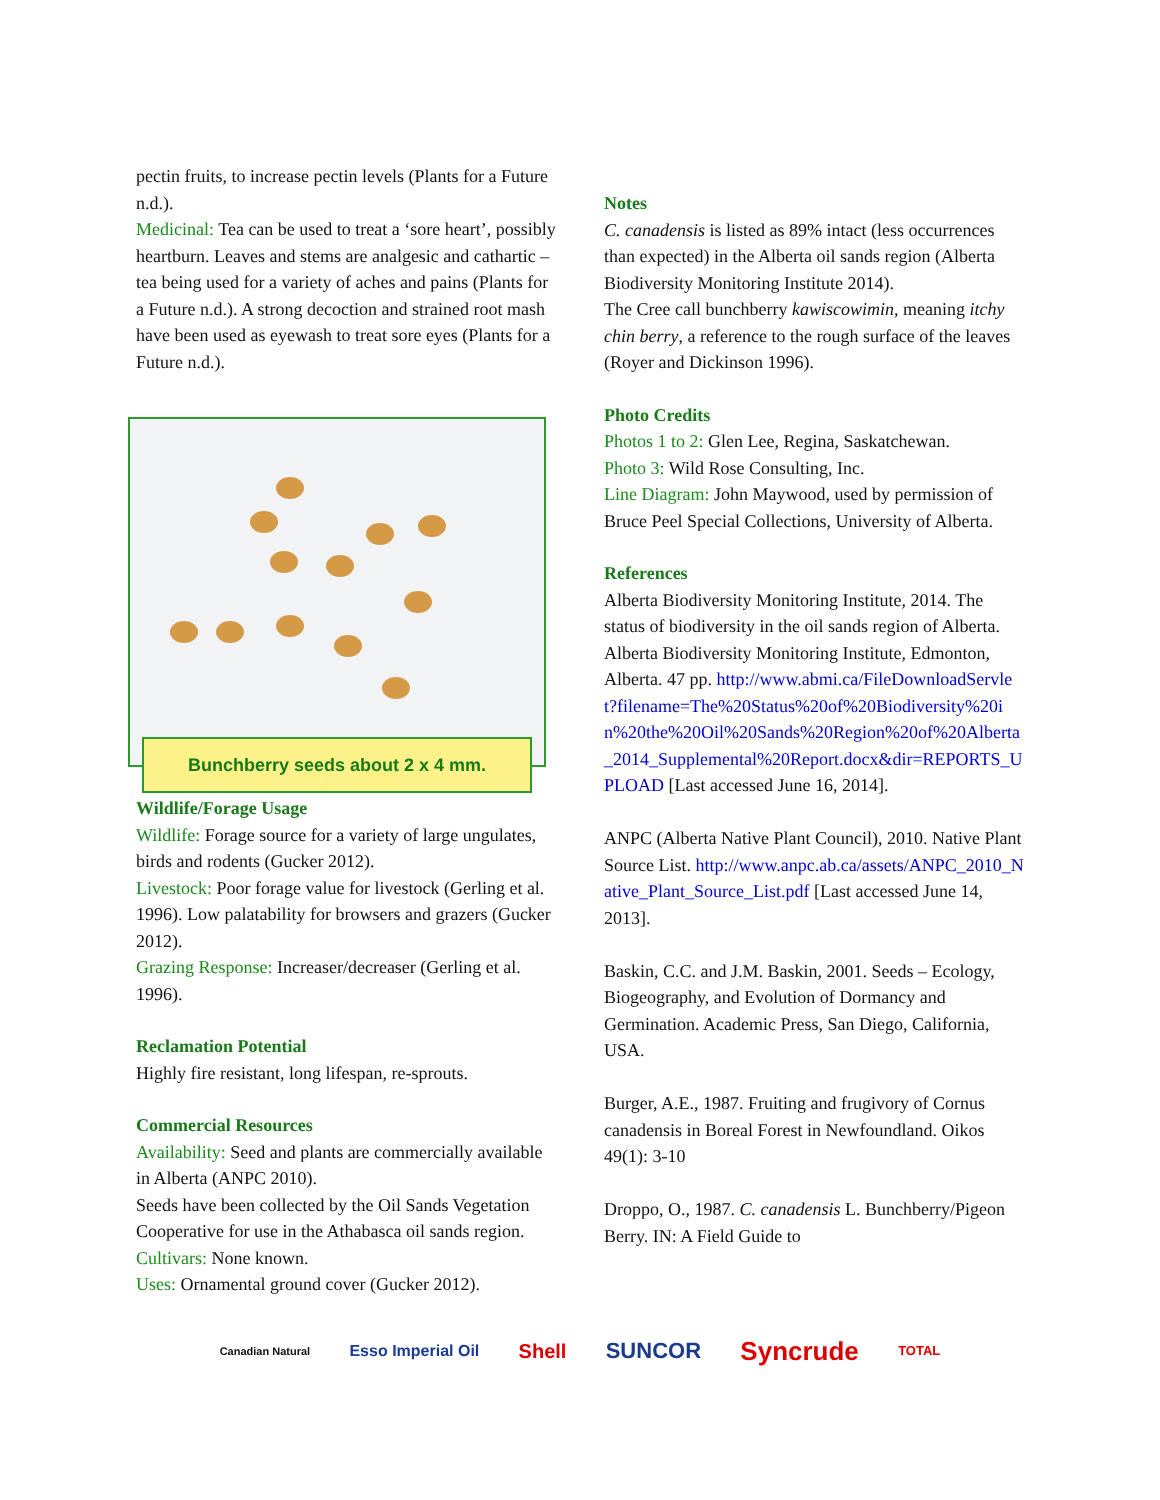pectin fruits, to increase pectin levels (Plants for a Future n.d.).
Medicinal: Tea can be used to treat a ‘sore heart’, possibly heartburn. Leaves and stems are analgesic and cathartic – tea being used for a variety of aches and pains (Plants for a Future n.d.). A strong decoction and strained root mash have been used as eyewash to treat sore eyes (Plants for a Future n.d.).
Bunchberry seeds about 2 x 4 mm.
Wildlife/Forage Usage
Wildlife: Forage source for a variety of large ungulates, birds and rodents (Gucker 2012).
Livestock: Poor forage value for livestock (Gerling et al. 1996). Low palatability for browsers and grazers (Gucker 2012).
Grazing Response: Increaser/decreaser (Gerling et al. 1996).
Reclamation Potential
Highly fire resistant, long lifespan, re-sprouts.
Commercial Resources
Availability: Seed and plants are commercially available in Alberta (ANPC 2010).
Seeds have been collected by the Oil Sands Vegetation Cooperative for use in the Athabasca oil sands region.
Cultivars: None known.
Uses: Ornamental ground cover (Gucker 2012).
Notes
C. canadensis is listed as 89% intact (less occurrences than expected) in the Alberta oil sands region (Alberta Biodiversity Monitoring Institute 2014).
The Cree call bunchberry kawiscowimin, meaning itchy chin berry, a reference to the rough surface of the leaves (Royer and Dickinson 1996).
Photo Credits
Photos 1 to 2: Glen Lee, Regina, Saskatchewan.
Photo 3: Wild Rose Consulting, Inc.
Line Diagram: John Maywood, used by permission of Bruce Peel Special Collections, University of Alberta.
References
Alberta Biodiversity Monitoring Institute, 2014. The status of biodiversity in the oil sands region of Alberta. Alberta Biodiversity Monitoring Institute, Edmonton, Alberta. 47 pp. http://www.abmi.ca/FileDownloadServlet?filename=The%20Status%20of%20Biodiversity%20in%20the%20Oil%20Sands%20Region%20of%20Alberta_2014_Supplemental%20Report.docx&dir=REPORTS_UPLOAD [Last accessed June 16, 2014].
ANPC (Alberta Native Plant Council), 2010. Native Plant Source List. http://www.anpc.ab.ca/assets/ANPC_2010_Native_Plant_Source_List.pdf [Last accessed June 14, 2013].
Baskin, C.C. and J.M. Baskin, 2001. Seeds – Ecology, Biogeography, and Evolution of Dormancy and Germination. Academic Press, San Diego, California, USA.
Burger, A.E., 1987. Fruiting and frugivory of Cornus canadensis in Boreal Forest in Newfoundland. Oikos 49(1): 3-10
Droppo, O., 1987. C. canadensis L. Bunchberry/Pigeon Berry. IN: A Field Guide to
Canadian Natural Esso Imperial Oil Shell SUNCOR Syncrude TOTAL